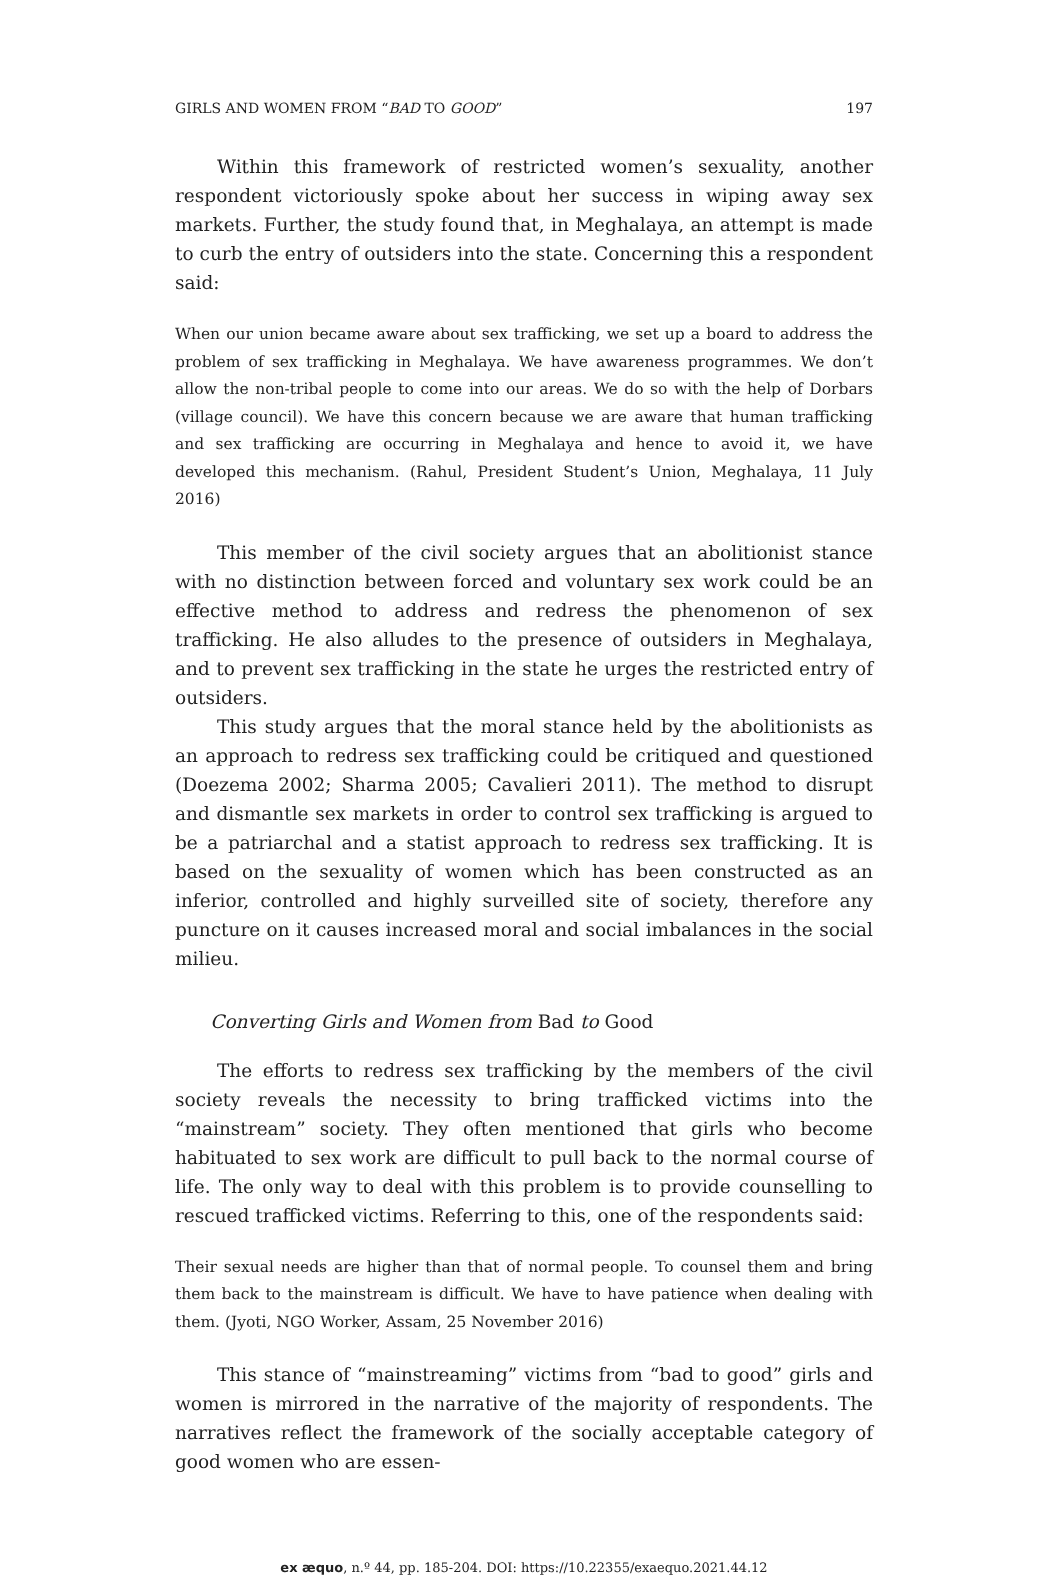GIRLS AND WOMEN FROM “BAD TO GOOD” 197
Within this framework of restricted women’s sexuality, another respondent victoriously spoke about her success in wiping away sex markets. Further, the study found that, in Meghalaya, an attempt is made to curb the entry of outsiders into the state. Concerning this a respondent said:
When our union became aware about sex trafficking, we set up a board to address the problem of sex trafficking in Meghalaya. We have awareness programmes. We don’t allow the non-tribal people to come into our areas. We do so with the help of Dorbars (village council). We have this concern because we are aware that human trafficking and sex trafficking are occurring in Meghalaya and hence to avoid it, we have developed this mechanism. (Rahul, President Student’s Union, Meghalaya, 11 July 2016)
This member of the civil society argues that an abolitionist stance with no distinction between forced and voluntary sex work could be an effective method to address and redress the phenomenon of sex trafficking. He also alludes to the presence of outsiders in Meghalaya, and to prevent sex trafficking in the state he urges the restricted entry of outsiders.
This study argues that the moral stance held by the abolitionists as an approach to redress sex trafficking could be critiqued and questioned (Doezema 2002; Sharma 2005; Cavalieri 2011). The method to disrupt and dismantle sex markets in order to control sex trafficking is argued to be a patriarchal and a statist approach to redress sex trafficking. It is based on the sexuality of women which has been constructed as an inferior, controlled and highly surveilled site of society, therefore any puncture on it causes increased moral and social imbalances in the social milieu.
Converting Girls and Women from Bad to Good
The efforts to redress sex trafficking by the members of the civil society reveals the necessity to bring trafficked victims into the “mainstream” society. They often mentioned that girls who become habituated to sex work are difficult to pull back to the normal course of life. The only way to deal with this problem is to provide counselling to rescued trafficked victims. Referring to this, one of the respondents said:
Their sexual needs are higher than that of normal people. To counsel them and bring them back to the mainstream is difficult. We have to have patience when dealing with them. (Jyoti, NGO Worker, Assam, 25 November 2016)
This stance of “mainstreaming” victims from “bad to good” girls and women is mirrored in the narrative of the majority of respondents. The narratives reflect the framework of the socially acceptable category of good women who are essen-
ex æquo, n.º 44, pp. 185-204. DOI: https://10.22355/exaequo.2021.44.12